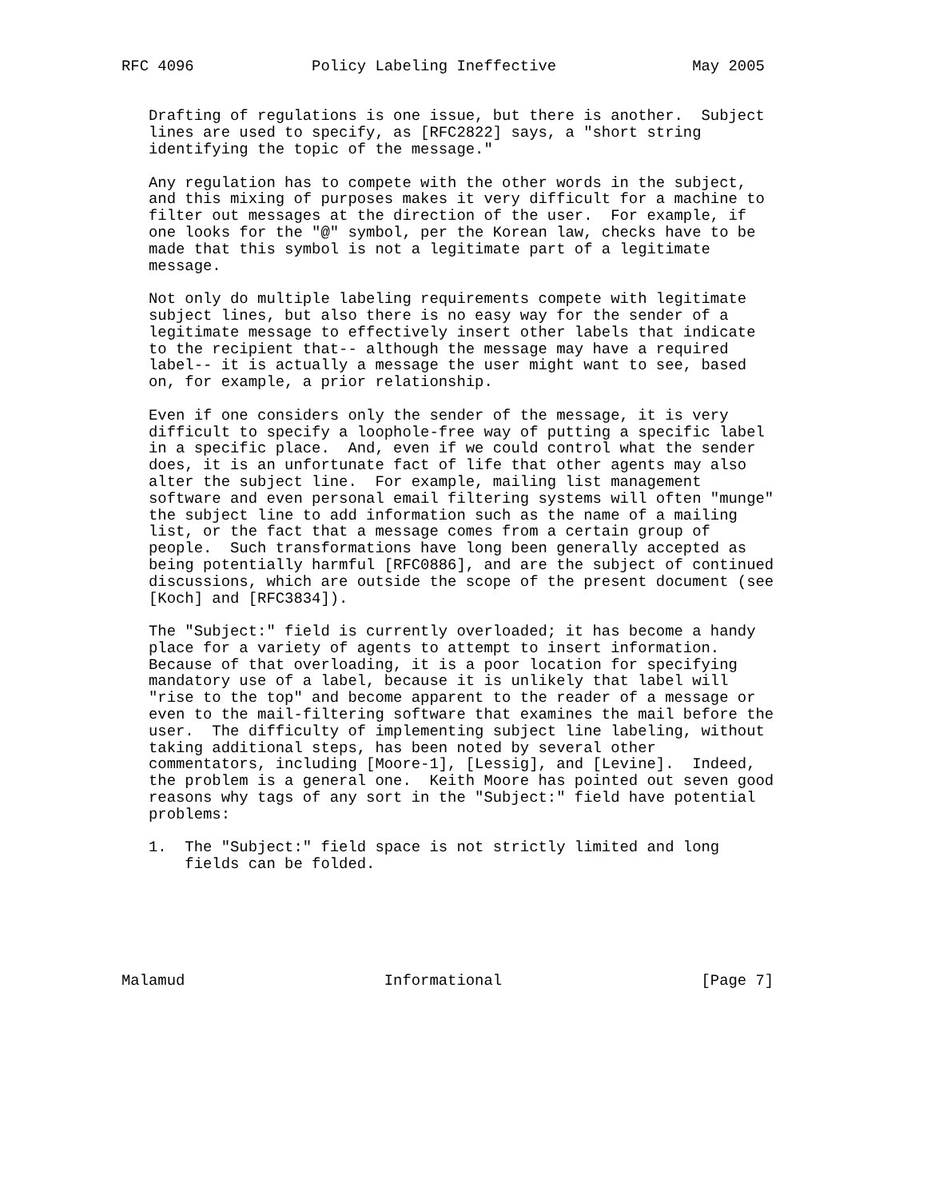RFC 4096             Policy Labeling Ineffective               May 2005


   Drafting of regulations is one issue, but there is another.  Subject
   lines are used to specify, as [RFC2822] says, a "short string
   identifying the topic of the message."

   Any regulation has to compete with the other words in the subject,
   and this mixing of purposes makes it very difficult for a machine to
   filter out messages at the direction of the user.  For example, if
   one looks for the "@" symbol, per the Korean law, checks have to be
   made that this symbol is not a legitimate part of a legitimate
   message.

   Not only do multiple labeling requirements compete with legitimate
   subject lines, but also there is no easy way for the sender of a
   legitimate message to effectively insert other labels that indicate
   to the recipient that-- although the message may have a required
   label-- it is actually a message the user might want to see, based
   on, for example, a prior relationship.

   Even if one considers only the sender of the message, it is very
   difficult to specify a loophole-free way of putting a specific label
   in a specific place.  And, even if we could control what the sender
   does, it is an unfortunate fact of life that other agents may also
   alter the subject line.  For example, mailing list management
   software and even personal email filtering systems will often "munge"
   the subject line to add information such as the name of a mailing
   list, or the fact that a message comes from a certain group of
   people.  Such transformations have long been generally accepted as
   being potentially harmful [RFC0886], and are the subject of continued
   discussions, which are outside the scope of the present document (see
   [Koch] and [RFC3834]).

   The "Subject:" field is currently overloaded; it has become a handy
   place for a variety of agents to attempt to insert information.
   Because of that overloading, it is a poor location for specifying
   mandatory use of a label, because it is unlikely that label will
   "rise to the top" and become apparent to the reader of a message or
   even to the mail-filtering software that examines the mail before the
   user.  The difficulty of implementing subject line labeling, without
   taking additional steps, has been noted by several other
   commentators, including [Moore-1], [Lessig], and [Levine].  Indeed,
   the problem is a general one.  Keith Moore has pointed out seven good
   reasons why tags of any sort in the "Subject:" field have potential
   problems:

   1.  The "Subject:" field space is not strictly limited and long
       fields can be folded.






Malamud                      Informational                      [Page 7]